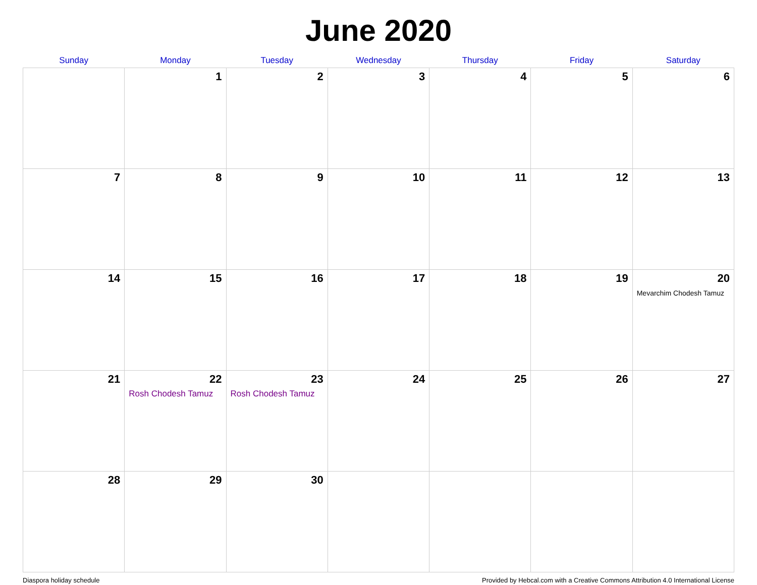June 2020
| Sunday | Monday | Tuesday | Wednesday | Thursday | Friday | Saturday |
| --- | --- | --- | --- | --- | --- | --- |
| | 1 | 2 | 3 | 4 | 5 | 6 |
| 7 | 8 | 9 | 10 | 11 | 12 | 13 |
| 14 | 15 | 16 | 17 | 18 | 19 | 20 Mevarchim Chodesh Tamuz |
| 21 | 22 Rosh Chodesh Tamuz | 23 Rosh Chodesh Tamuz | 24 | 25 | 26 | 27 |
| 28 | 29 | 30 | | | | |
Diaspora holiday schedule Provided by Hebcal.com with a Creative Commons Attribution 4.0 International License